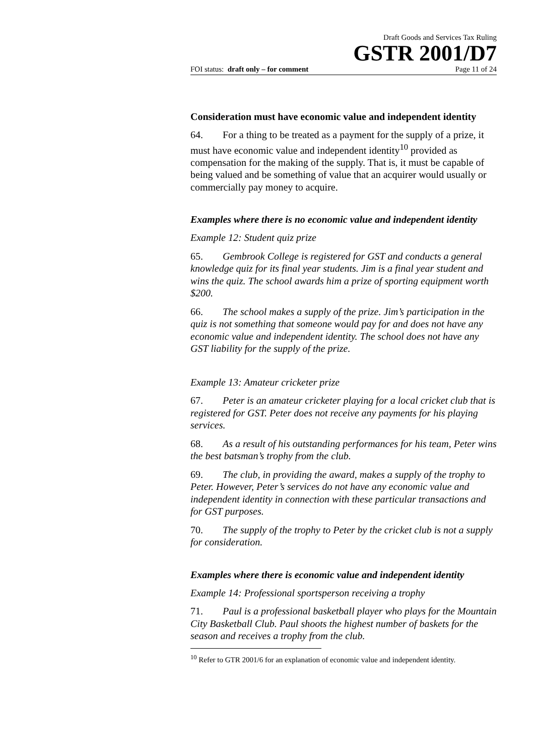Draft Goods and Services Tax Ruling
GSTR 2001/D7
FOI status: draft only – for comment Page 11 of 24
Consideration must have economic value and independent identity
64. For a thing to be treated as a payment for the supply of a prize, it must have economic value and independent identity<sup>10</sup> provided as compensation for the making of the supply. That is, it must be capable of being valued and be something of value that an acquirer would usually or commercially pay money to acquire.
Examples where there is no economic value and independent identity
Example 12: Student quiz prize
65. Gembrook College is registered for GST and conducts a general knowledge quiz for its final year students. Jim is a final year student and wins the quiz. The school awards him a prize of sporting equipment worth $200.
66. The school makes a supply of the prize. Jim’s participation in the quiz is not something that someone would pay for and does not have any economic value and independent identity. The school does not have any GST liability for the supply of the prize.
Example 13: Amateur cricketer prize
67. Peter is an amateur cricketer playing for a local cricket club that is registered for GST. Peter does not receive any payments for his playing services.
68. As a result of his outstanding performances for his team, Peter wins the best batsman’s trophy from the club.
69. The club, in providing the award, makes a supply of the trophy to Peter. However, Peter’s services do not have any economic value and independent identity in connection with these particular transactions and for GST purposes.
70. The supply of the trophy to Peter by the cricket club is not a supply for consideration.
Examples where there is economic value and independent identity
Example 14: Professional sportsperson receiving a trophy
71. Paul is a professional basketball player who plays for the Mountain City Basketball Club. Paul shoots the highest number of baskets for the season and receives a trophy from the club.
<sup>10</sup> Refer to GTR 2001/6 for an explanation of economic value and independent identity.